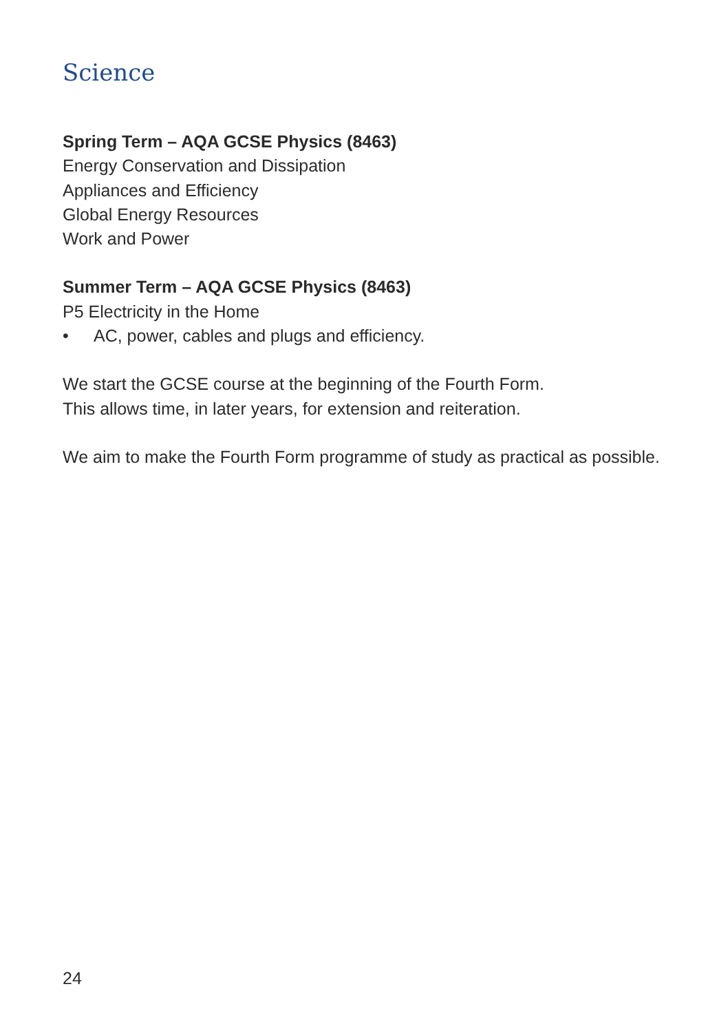Science
Spring Term – AQA GCSE Physics (8463)
Energy Conservation and Dissipation
Appliances and Efficiency
Global Energy Resources
Work and Power
Summer Term – AQA GCSE Physics (8463)
P5 Electricity in the Home
• AC, power, cables and plugs and efficiency.
We start the GCSE course at the beginning of the Fourth Form.
This allows time, in later years, for extension and reiteration.
We aim to make the Fourth Form programme of study as practical as possible.
24